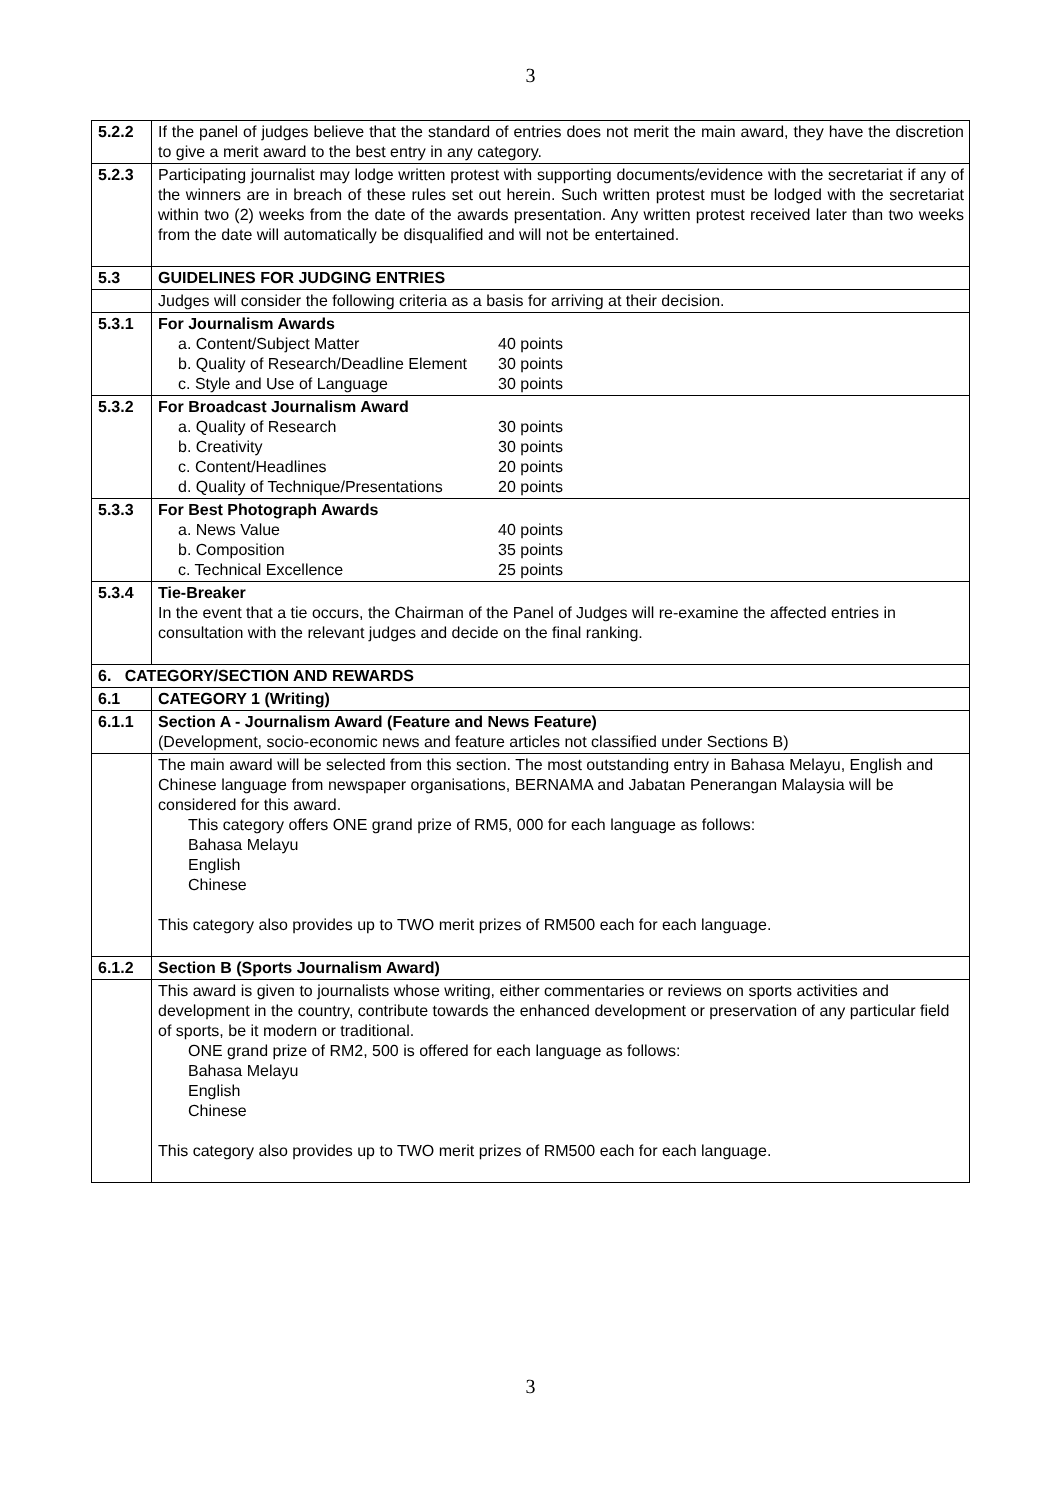3
| 5.2.2 | If the panel of judges believe that the standard of entries does not merit the main award, they have the discretion to give a merit award to the best entry in any category. |
| 5.2.3 | Participating journalist may lodge written protest with supporting documents/evidence with the secretariat if any of the winners are in breach of these rules set out herein. Such written protest must be lodged with the secretariat within two (2) weeks from the date of the awards presentation. Any written protest received later than two weeks from the date will automatically be disqualified and will not be entertained. |
| 5.3 | GUIDELINES FOR JUDGING ENTRIES |
| | Judges will consider the following criteria as a basis for arriving at their decision. |
| 5.3.1 | For Journalism Awards a. Content/Subject Matter 40 points b. Quality of Research/Deadline Element 30 points c. Style and Use of Language 30 points |
| 5.3.2 | For Broadcast Journalism Award a. Quality of Research 30 points b. Creativity 30 points c. Content/Headlines 20 points d. Quality of Technique/Presentations 20 points |
| 5.3.3 | For Best Photograph Awards a. News Value 40 points b. Composition 35 points c. Technical Excellence 25 points |
| 5.3.4 | Tie-Breaker In the event that a tie occurs, the Chairman of the Panel of Judges will re-examine the affected entries in consultation with the relevant judges and decide on the final ranking. |
| 6. CATEGORY/SECTION AND REWARDS | |
| 6.1 | CATEGORY 1 (Writing) |
| 6.1.1 | Section A - Journalism Award (Feature and News Feature) (Development, socio-economic news and feature articles not classified under Sections B) |
| | The main award will be selected from this section. The most outstanding entry in Bahasa Melayu, English and Chinese language from newspaper organisations, BERNAMA and Jabatan Penerangan Malaysia will be considered for this award. This category offers ONE grand prize of RM5, 000 for each language as follows: Bahasa Melayu English Chinese This category also provides up to TWO merit prizes of RM500 each for each language. |
| 6.1.2 | Section B (Sports Journalism Award) |
| | This award is given to journalists whose writing, either commentaries or reviews on sports activities and development in the country, contribute towards the enhanced development or preservation of any particular field of sports, be it modern or traditional. ONE grand prize of RM2, 500 is offered for each language as follows: Bahasa Melayu English Chinese This category also provides up to TWO merit prizes of RM500 each for each language. |
3